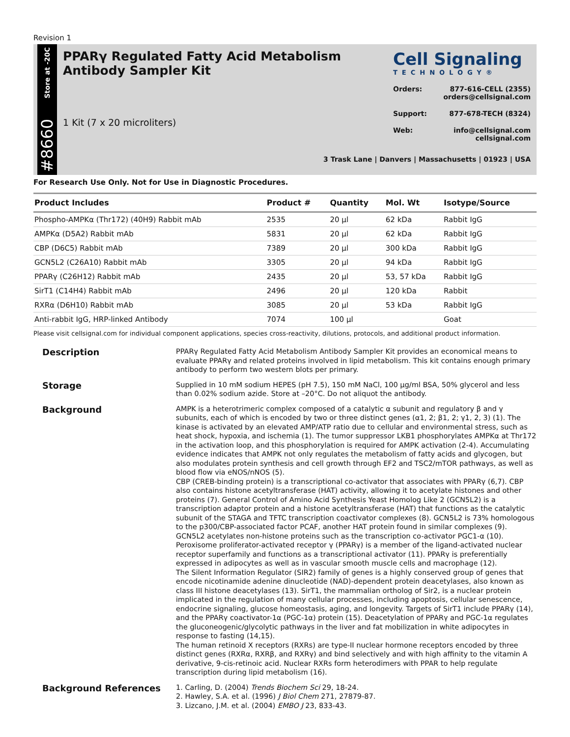Revision 1
Store at -20C
#8660
PPARγ Regulated Fatty Acid Metabolism Antibody Sampler Kit
1 Kit (7 x 20 microliters)
Cell Signaling
TECHNOLOGY®
Orders: 877-616-CELL (2355)
orders@cellsignal.com
Support: 877-678-TECH (8324)
Web: info@cellsignal.com
cellsignal.com
3 Trask Lane | Danvers | Massachusetts | 01923 | USA
For Research Use Only. Not for Use in Diagnostic Procedures.
| Product Includes | Product # | Quantity | Mol. Wt | Isotype/Source |
| --- | --- | --- | --- | --- |
| Phospho-AMPKα (Thr172) (40H9) Rabbit mAb | 2535 | 20 µl | 62 kDa | Rabbit IgG |
| AMPKα (D5A2) Rabbit mAb | 5831 | 20 µl | 62 kDa | Rabbit IgG |
| CBP (D6C5) Rabbit mAb | 7389 | 20 µl | 300 kDa | Rabbit IgG |
| GCN5L2 (C26A10) Rabbit mAb | 3305 | 20 µl | 94 kDa | Rabbit IgG |
| PPARγ (C26H12) Rabbit mAb | 2435 | 20 µl | 53, 57 kDa | Rabbit IgG |
| SirT1 (C14H4) Rabbit mAb | 2496 | 20 µl | 120 kDa | Rabbit |
| RXRα (D6H10) Rabbit mAb | 3085 | 20 µl | 53 kDa | Rabbit IgG |
| Anti-rabbit IgG, HRP-linked Antibody | 7074 | 100 µl | | Goat |
Please visit cellsignal.com for individual component applications, species cross-reactivity, dilutions, protocols, and additional product information.
Description
PPARγ Regulated Fatty Acid Metabolism Antibody Sampler Kit provides an economical means to evaluate PPARγ and related proteins involved in lipid metabolism. This kit contains enough primary antibody to perform two western blots per primary.
Storage
Supplied in 10 mM sodium HEPES (pH 7.5), 150 mM NaCl, 100 µg/ml BSA, 50% glycerol and less than 0.02% sodium azide. Store at –20°C. Do not aliquot the antibody.
Background
AMPK is a heterotrimeric complex composed of a catalytic α subunit and regulatory β and γ subunits, each of which is encoded by two or three distinct genes (α1, 2; β1, 2; γ1, 2, 3) (1). The kinase is activated by an elevated AMP/ATP ratio due to cellular and environmental stress, such as heat shock, hypoxia, and ischemia (1). The tumor suppressor LKB1 phosphorylates AMPKα at Thr172 in the activation loop, and this phosphorylation is required for AMPK activation (2-4). Accumulating evidence indicates that AMPK not only regulates the metabolism of fatty acids and glycogen, but also modulates protein synthesis and cell growth through EF2 and TSC2/mTOR pathways, as well as blood flow via eNOS/nNOS (5).
CBP (CREB-binding protein) is a transcriptional co-activator that associates with PPARγ (6,7). CBP also contains histone acetyltransferase (HAT) activity, allowing it to acetylate histones and other proteins (7). General Control of Amino Acid Synthesis Yeast Homolog Like 2 (GCN5L2) is a transcription adaptor protein and a histone acetyltransferase (HAT) that functions as the catalytic subunit of the STAGA and TFTC transcription coactivator complexes (8). GCN5L2 is 73% homologous to the p300/CBP-associated factor PCAF, another HAT protein found in similar complexes (9). GCN5L2 acetylates non-histone proteins such as the transcription co-activator PGC1-α (10).
Peroxisome proliferator-activated receptor γ (PPARγ) is a member of the ligand-activated nuclear receptor superfamily and functions as a transcriptional activator (11). PPARγ is preferentially expressed in adipocytes as well as in vascular smooth muscle cells and macrophage (12).
The Silent Information Regulator (SIR2) family of genes is a highly conserved group of genes that encode nicotinamide adenine dinucleotide (NAD)-dependent protein deacetylases, also known as class III histone deacetylases (13). SirT1, the mammalian ortholog of Sir2, is a nuclear protein implicated in the regulation of many cellular processes, including apoptosis, cellular senescence, endocrine signaling, glucose homeostasis, aging, and longevity. Targets of SirT1 include PPARγ (14), and the PPARγ coactivator-1α (PGC-1α) protein (15). Deacetylation of PPARγ and PGC-1α regulates the gluconeogenic/glycolytic pathways in the liver and fat mobilization in white adipocytes in response to fasting (14,15).
The human retinoid X receptors (RXRs) are type-II nuclear hormone receptors encoded by three distinct genes (RXRα, RXRβ, and RXRγ) and bind selectively and with high affinity to the vitamin A derivative, 9-cis-retinoic acid. Nuclear RXRs form heterodimers with PPAR to help regulate transcription during lipid metabolism (16).
Background References
1. Carling, D. (2004) Trends Biochem Sci 29, 18-24.
2. Hawley, S.A. et al. (1996) J Biol Chem 271, 27879-87.
3. Lizcano, J.M. et al. (2004) EMBO J 23, 833-43.